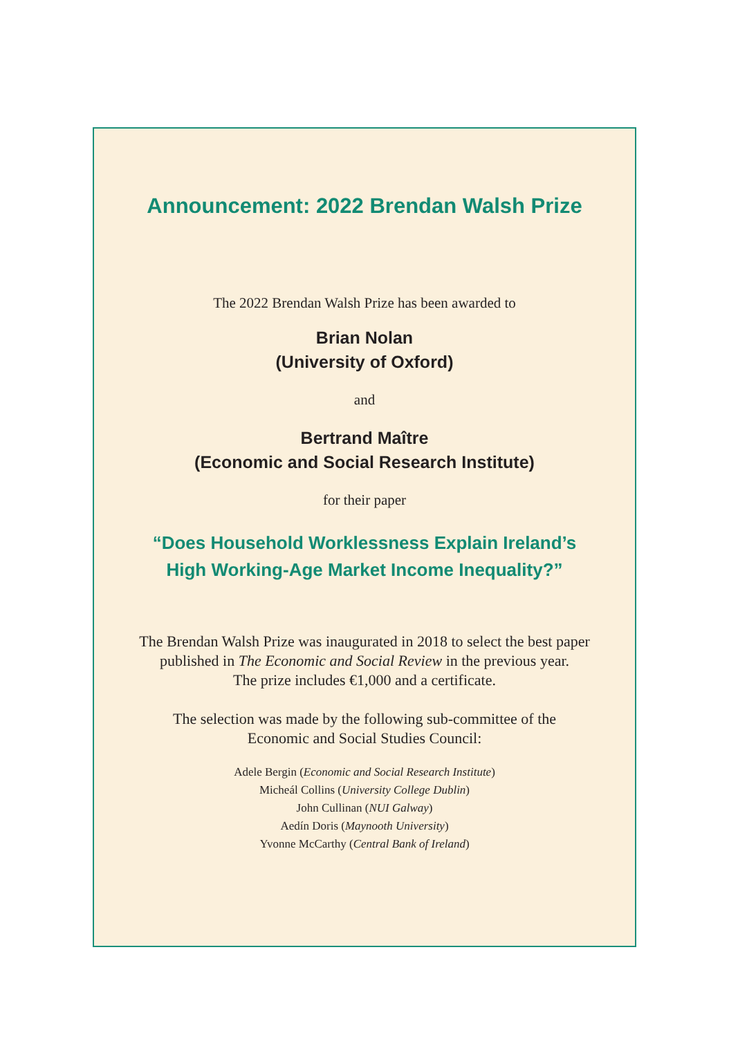Announcement: 2022 Brendan Walsh Prize
The 2022 Brendan Walsh Prize has been awarded to
Brian Nolan
(University of Oxford)
and
Bertrand Maître
(Economic and Social Research Institute)
for their paper
“Does Household Worklessness Explain Ireland’s
High Working-Age Market Income Inequality?”
The Brendan Walsh Prize was inaugurated in 2018 to select the best paper
published in The Economic and Social Review in the previous year.
The prize includes €1,000 and a certificate.
The selection was made by the following sub-committee of the
Economic and Social Studies Council:
Adele Bergin (Economic and Social Research Institute)
Micheál Collins (University College Dublin)
John Cullinan (NUI Galway)
Aedín Doris (Maynooth University)
Yvonne McCarthy (Central Bank of Ireland)